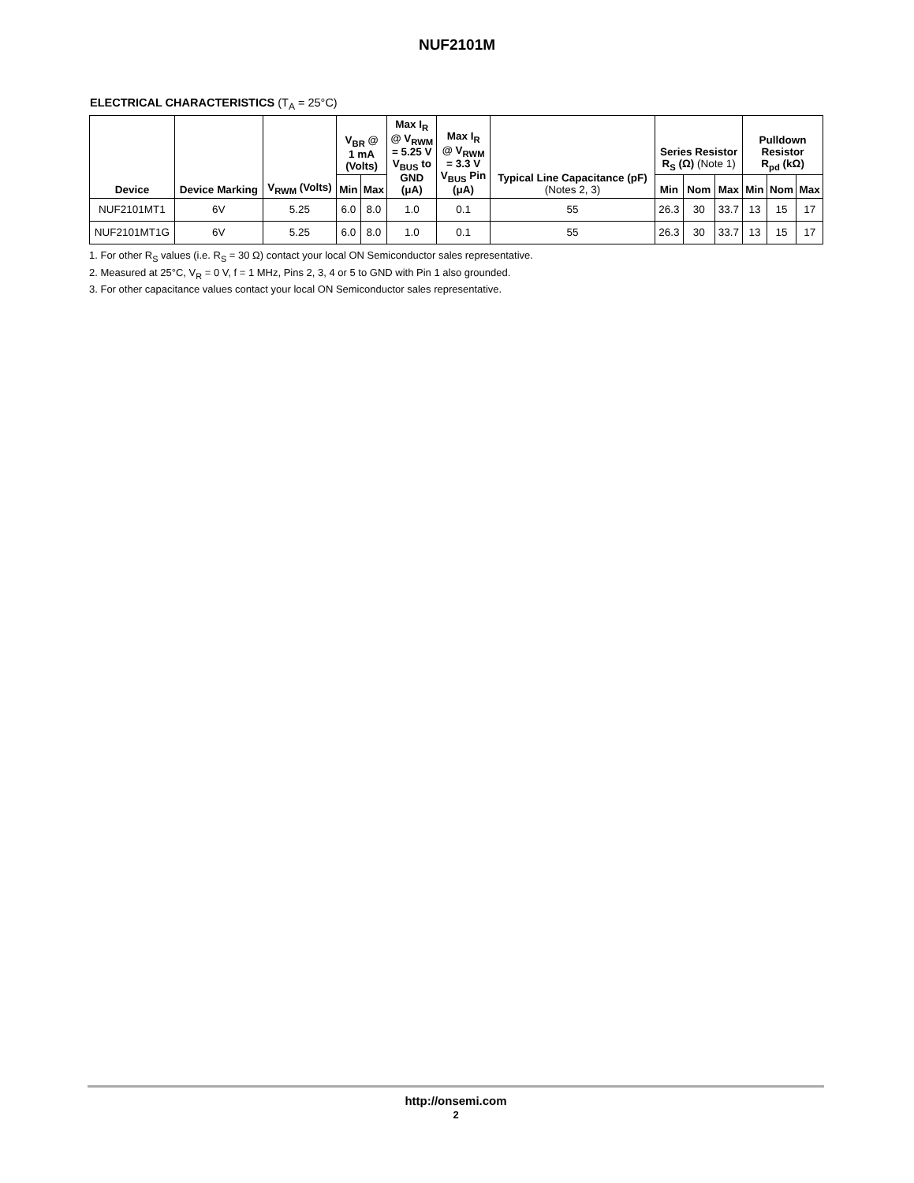NUF2101M
ELECTRICAL CHARACTERISTICS (T<sub>A</sub> = 25°C)
| Device | Device Marking | V<sub>RWM</sub> (Volts) | V<sub>BR</sub> @ 1 mA (Volts) | | Max I<sub>R</sub> @ V<sub>RWM</sub> = 5.25 V V<sub>BUS</sub> to GND (μA) | Max I<sub>R</sub> @ V<sub>RWM</sub> = 3.3 V V<sub>BUS</sub> Pin (μA) | Typical Line Capacitance (pF) (Notes 2, 3) | Series Resistor R<sub>S</sub> (Ω) (Note 1) | | | Pulldown Resistor R<sub>pd</sub> (kΩ) | | |
| --- | --- | --- | --- | --- | --- | --- | --- | --- | --- | --- | --- | --- | --- |
| | | | Min | Max | | | | Min | Nom | Max | Min | Nom | Max |
| NUF2101MT1 | 6V | 5.25 | 6.0 | 8.0 | 1.0 | 0.1 | 55 | 26.3 | 30 | 33.7 | 13 | 15 | 17 |
| NUF2101MT1G | 6V | 5.25 | 6.0 | 8.0 | 1.0 | 0.1 | 55 | 26.3 | 30 | 33.7 | 13 | 15 | 17 |
1. For other R<sub>S</sub> values (i.e. R<sub>S</sub> = 30 Ω) contact your local ON Semiconductor sales representative.
2. Measured at 25°C, V<sub>R</sub> = 0 V, f = 1 MHz, Pins 2, 3, 4 or 5 to GND with Pin 1 also grounded.
3. For other capacitance values contact your local ON Semiconductor sales representative.
http://onsemi.com
2